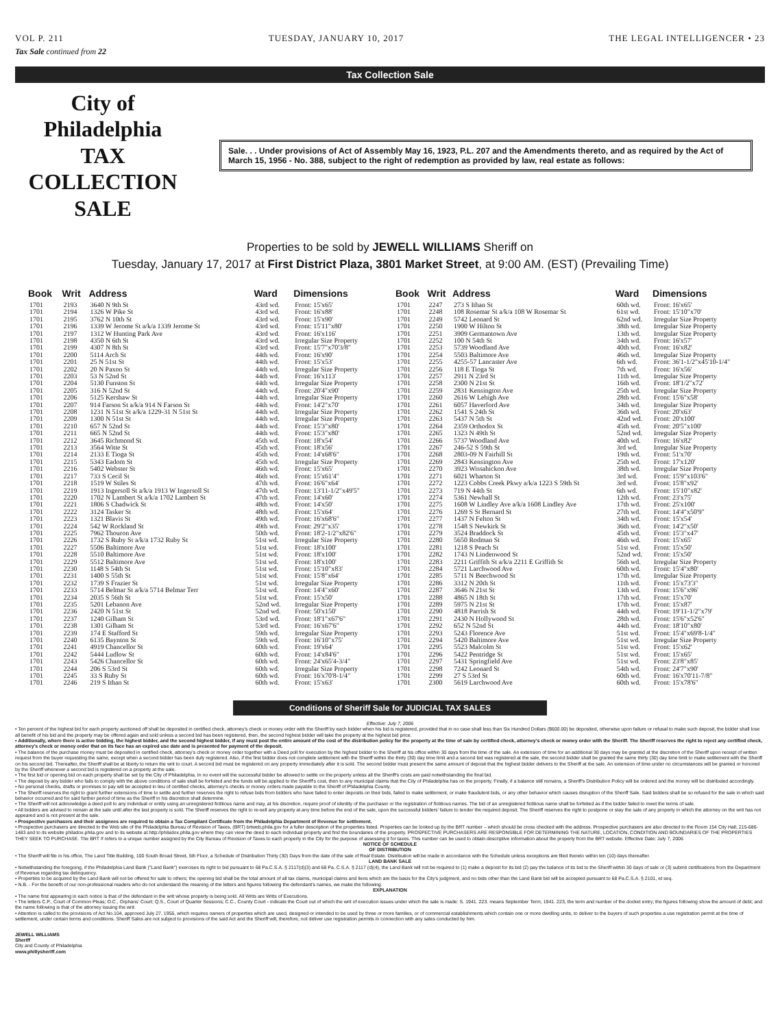VOL P. 211 TUESDAY, JANUARY 10, 2017 THE LEGAL INTELLIGENCER • 23
Tax Sale continued from 22
Tax Collection Sale
City of Philadelphia
TAX COLLECTION SALE
Sale. . . Under provisions of Act of Assembly May 16, 1923, P.L. 207 and the Amendments thereto, and as required by the Act of March 15, 1956 - No. 388, subject to the right of redemption as provided by law, real estate as follows:
Properties to be sold by JEWELL WILLIAMS Sheriff on
Tuesday, January 17, 2017 at First District Plaza, 3801 Market Street, at 9:00 AM. (EST) (Prevailing Time)
| Book | Writ | Address | Ward | Dimensions |
| --- | --- | --- | --- | --- |
| 1701 | 2193 | 3640 N 9th St | 43rd wd. | Front: 15'x65' |
| 1701 | 2194 | 1326 W Pike St | 43rd wd. | Front: 16'x88' |
| 1701 | 2195 | 3762 N 10th St | 43rd wd. | Front: 15'x90' |
| 1701 | 2196 | 1339 W Jerome St a/k/a 1339 Jerome St | 43rd wd. | Front: 15'11"x80' |
| 1701 | 2197 | 1312 W Hunting Park Ave | 43rd wd. | Front: 16'x116' |
| 1701 | 2198 | 4350 N 6th St | 43rd wd. | Irregular Size Property |
| 1701 | 2199 | 4307 N 8th St | 43rd wd. | Front: 15'7"x70'3/8" |
| 1701 | 2200 | 5114 Arch St | 44th wd. | Front: 16'x90' |
| 1701 | 2201 | 25 N 51st St | 44th wd. | Front: 15'x53' |
| 1701 | 2202 | 20 N Paxon St | 44th wd. | Irregular Size Property |
| 1701 | 2203 | 53 N 52nd St | 44th wd. | Front: 16'x113' |
| 1701 | 2204 | 5130 Funston St | 44th wd. | Irregular Size Property |
| 1701 | 2205 | 316 N 52nd St | 44th wd. | Front: 20'4"x90' |
| 1701 | 2206 | 5125 Kershaw St | 44th wd. | Irregular Size Property |
| 1701 | 2207 | 914 Farson St a/k/a 914 N Farson St | 44th wd. | Front: 14'2"x70' |
| 1701 | 2208 | 1231 N 51st St a/k/a 1229-31 N 51st St | 44th wd. | Irregular Size Property |
| 1701 | 2209 | 1300 N 51st St | 44th wd. | Irregular Size Property |
| 1701 | 2210 | 657 N 52nd St | 44th wd. | Front: 15'3"x80' |
| 1701 | 2211 | 665 N 52nd St | 44th wd. | Front: 15'3"x80' |
| 1701 | 2212 | 3645 Richmond St | 45th wd. | Front: 18'x54' |
| 1701 | 2213 | 3564 Witte St | 45th wd. | Front: 18'x56' |
| 1701 | 2214 | 2133 E Tioga St | 45th wd. | Front: 14'x68'6" |
| 1701 | 2215 | 5343 Eadom St | 45th wd. | Irregular Size Property |
| 1701 | 2216 | 5402 Webster St | 46th wd. | Front: 15'x65' |
| 1701 | 2217 | 733 S Cecil St | 46th wd. | Front: 15'x61'4" |
| 1701 | 2218 | 1519 W Stiles St | 47th wd. | Front: 16'6"x64' |
| 1701 | 2219 | 1913 Ingersoll St a/k/a 1913 W Ingersoll St | 47th wd. | Front: 13'11-1/2"x49'5" |
| 1701 | 2220 | 1702 N Lambert St a/k/a 1702 Lambert St | 47th wd. | Front: 14'x60' |
| 1701 | 2221 | 1806 S Chadwick St | 48th wd. | Front: 14'x50' |
| 1701 | 2222 | 3124 Tasker St | 48th wd. | Front: 15'x64' |
| 1701 | 2223 | 1321 Blavis St | 49th wd. | Front: 16'x68'6" |
| 1701 | 2224 | 542 W Rockland St | 49th wd. | Front: 29'2"x35' |
| 1701 | 2225 | 7962 Thouron Ave | 50th wd. | Front: 18'2-1/2"x82'6" |
| 1701 | 2226 | 1732 S Ruby St a/k/a 1732 Ruby St | 51st wd. | Irregular Size Property |
| 1701 | 2227 | 5506 Baltimore Ave | 51st wd. | Front: 18'x100' |
| 1701 | 2228 | 5510 Baltimore Ave | 51st wd. | Front: 18'x100' |
| 1701 | 2229 | 5512 Baltimore Ave | 51st wd. | Front: 18'x100' |
| 1701 | 2230 | 1148 S 54th St | 51st wd. | Front: 15'10"x83' |
| 1701 | 2231 | 1400 S 55th St | 51st wd. | Front: 15'8"x64' |
| 1701 | 2232 | 1739 S Frazier St | 51st wd. | Irregular Size Property |
| 1701 | 2233 | 5714 Belmar St a/k/a 5714 Belmar Terr | 51st wd. | Front: 14'4"x60' |
| 1701 | 2234 | 2035 S 56th St | 51st wd. | Front: 15'x50' |
| 1701 | 2235 | 5201 Lebanon Ave | 52nd wd. | Irregular Size Property |
| 1701 | 2236 | 2420 N 51st St | 52nd wd. | Front: 50'x150' |
| 1701 | 2237 | 1240 Gilham St | 53rd wd. | Front: 18'1"x67'6" |
| 1701 | 2238 | 1301 Gilham St | 53rd wd. | Front: 16'x67'6" |
| 1701 | 2239 | 174 E Stafford St | 59th wd. | Irregular Size Property |
| 1701 | 2240 | 6135 Baynton St | 59th wd. | Front: 16'10"x75' |
| 1701 | 2241 | 4919 Chancellor St | 60th wd. | Front: 19'x64' |
| 1701 | 2242 | 5444 Ludlow St | 60th wd. | Front: 14'x84'6" |
| 1701 | 2243 | 5426 Chancellor St | 60th wd. | Front: 24'x65'4-3/4" |
| 1701 | 2244 | 206 S 53rd St | 60th wd. | Irregular Size Property |
| 1701 | 2245 | 33 S Ruby St | 60th wd. | Front: 16'x70'8-1/4" |
| 1701 | 2246 | 219 S Ithan St | 60th wd. | Front: 15'x63' |
| Book | Writ | Address | Ward | Dimensions |
| --- | --- | --- | --- | --- |
| 1701 | 2247 | 273 S Ithan St | 60th wd. | Front: 16'x65' |
| 1701 | 2248 | 108 Rosemar St a/k/a 108 W Rosemar St | 61st wd. | Front: 15'10"x70' |
| 1701 | 2249 | 5742 Leonard St | 62nd wd. | Irregular Size Property |
| 1701 | 2250 | 1900 W Hilton St | 38th wd. | Irregular Size Property |
| 1701 | 2251 | 3909 Germantown Ave | 13th wd. | Irregular Size Property |
| 1701 | 2252 | 100 N 54th St | 34th wd. | Front: 16'x57' |
| 1701 | 2253 | 5739 Woodland Ave | 40th wd. | Front: 16'x82' |
| 1701 | 2254 | 5503 Baltimore Ave | 46th wd. | Irregular Size Property |
| 1701 | 2255 | 4255-57 Lancaster Ave | 6th wd. | Front: 36'1-1/2"x45'10-1/4" |
| 1701 | 2256 | 118 E Tioga St | 7th wd. | Front: 16'x56' |
| 1701 | 2257 | 2911 N 23rd St | 11th wd. | Irregular Size Property |
| 1701 | 2258 | 2300 N 21st St | 16th wd. | Front: 18'1/2"x72' |
| 1701 | 2259 | 2831 Kensington Ave | 25th wd. | Irregular Size Property |
| 1701 | 2260 | 2616 W Lehigh Ave | 28th wd. | Front: 15'6"x58' |
| 1701 | 2261 | 6057 Haverford Ave | 34th wd. | Irregular Size Property |
| 1701 | 2262 | 1541 S 24th St | 36th wd. | Front: 20'x63' |
| 1701 | 2263 | 5437 N 5th St | 42nd wd. | Front: 20'x100' |
| 1701 | 2264 | 2359 Orthodox St | 45th wd. | Front: 20'5"x100' |
| 1701 | 2265 | 1323 N 49th St | 52nd wd. | Irregular Size Property |
| 1701 | 2266 | 5737 Woodland Ave | 40th wd. | Front: 16'x82' |
| 1701 | 2267 | 246-52 S 59th St | 3rd wd. | Irregular Size Property |
| 1701 | 2268 | 2803-09 N Fairhill St | 19th wd. | Front: 51'x70' |
| 1701 | 2269 | 2843 Kensington Ave | 25th wd. | Front: 17'x120' |
| 1701 | 2270 | 3923 Wissahickon Ave | 38th wd. | Irregular Size Property |
| 1701 | 2271 | 6021 Wharton St | 3rd wd. | Front: 15'9"x103'6" |
| 1701 | 2272 | 1223 Cobbs Creek Pkwy a/k/a 1223 S 59th St | 3rd wd. | Front: 15'8"x92' |
| 1701 | 2273 | 719 N 44th St | 6th wd. | Front: 15'10"x82' |
| 1701 | 2274 | 5361 Newhall St | 12th wd. | Front: 23'x75' |
| 1701 | 2275 | 1608 W Lindley Ave a/k/a 1608 Lindley Ave | 17th wd. | Front: 25'x100' |
| 1701 | 2276 | 1269 S St Bernard St | 27th wd. | Front: 14'4"x50'9" |
| 1701 | 2277 | 1437 N Felton St | 34th wd. | Front: 15'x54' |
| 1701 | 2278 | 1548 S Newkirk St | 36th wd. | Front: 14'2"x50' |
| 1701 | 2279 | 3524 Braddock St | 45th wd. | Front: 15'3"x47' |
| 1701 | 2280 | 5650 Rodman St | 46th wd. | Front: 15'x65' |
| 1701 | 2281 | 1218 S Peach St | 51st wd. | Front: 15'x50' |
| 1701 | 2282 | 1743 N Lindenwood St | 52nd wd. | Front: 15'x50' |
| 1701 | 2283 | 2211 Griffith St a/k/a 2211 E Griffith St | 56th wd. | Irregular Size Property |
| 1701 | 2284 | 5721 Larchwood Ave | 60th wd. | Front: 15'4"x80' |
| 1701 | 2285 | 5711 N Beechwood St | 17th wd. | Irregular Size Property |
| 1701 | 2286 | 3312 N 20th St | 11th wd. | Front: 15'x73'3" |
| 1701 | 2287 | 3646 N 21st St | 13th wd. | Front: 15'6"x96' |
| 1701 | 2288 | 4865 N 18th St | 17th wd. | Front: 15'x70' |
| 1701 | 2289 | 5975 N 21st St | 17th wd. | Front: 15'x87' |
| 1701 | 2290 | 4818 Parrish St | 44th wd. | Front: 19'11-1/2"x79' |
| 1701 | 2291 | 2430 N Hollywood St | 28th wd. | Front: 15'6"x52'6" |
| 1701 | 2292 | 652 N 52nd St | 44th wd. | Front: 18'10"x80' |
| 1701 | 2293 | 5243 Florence Ave | 51st wd. | Front: 15'4"x69'8-1/4" |
| 1701 | 2294 | 5420 Baltimore Ave | 51st wd. | Irregular Size Property |
| 1701 | 2295 | 5523 Malcolm St | 51st wd. | Front: 15'x62' |
| 1701 | 2296 | 5422 Pentridge St | 51st wd. | Front: 15'x65' |
| 1701 | 2297 | 5431 Springfield Ave | 51st wd. | Front: 23'8"x85' |
| 1701 | 2298 | 7242 Leonard St | 54th wd. | Front: 24'7"x90' |
| 1701 | 2299 | 27 S 53rd St | 60th wd. | Front: 16'x70'11-7/8" |
| 1701 | 2300 | 5619 Larchwood Ave | 60th wd. | Front: 15'x78'6" |
Conditions of Sheriff Sale for JUDICIAL TAX SALES
Effective: July 7, 2006
• Ten percent of the highest bid for each property auctioned off shall be deposited in certified check, attorney's check or money order with the Sheriff by each bidder when his bid is registered, provided that in no case shall less than Six Hundred Dollars ($600.00) be deposited, otherwise upon failure or refusal to make such deposit, the bidder shall lose all benefit of his bid and the property may be offered again and sold unless a second bid has been registered, then, the second highest bidder will take the property at the highest bid price.
• Additionally, where there is active bidding, the highest bidder, and the second highest bidder, if any must post the entire amount of the cost of the distribution policy for the property at the time of sale by certified check, attorney's check or money order with the Sheriff. The Sheriff reserves the right to reject any certified check, attorney's check or money order that on its face has an expired use date and is presented for payment of the deposit.
• The balance of the purchase money must be deposited in certified check, attorney's check or money order together with a Deed poll for execution by the highest bidder to the Sheriff at his office within 30 days from the time of the sale. An extension of time for an additional 30 days may be granted at the discretion of the Sheriff upon receipt of written request from the buyer requesting the same, except when a second bidder has been duly registered. Also, if the first bidder does not complete settlement with the Sheriff within the thirty (30) day time limit and a second bid was registered at the sale, the second bidder shall be granted the same thirty (30) day time limit to make settlement with the Sheriff on his second bid. Thereafter, the Sheriff shall be at liberty to return the writ to court. A second bid must be registered on any property immediately after it is sold. The second bidder must present the same amount of deposit that the highest bidder delivers to the Sheriff at the sale. An extension of time under no circumstances will be granted or honored by the Sheriff whenever a second bid is registered on a property at the sale.
• The first bid or opening bid on each property shall be set by the City of Philadelphia. In no event will the successful bidder be allowed to settle on the property unless all the Sheriff's costs are paid notwithstanding the final bid.
• The deposit by any bidder who fails to comply with the above conditions of sale shall be forfeited and the funds will be applied to the Sheriff's cost, then to any municipal claims that the City of Philadelphia has on the property. Finally, if a balance still remains, a Sheriff's Distribution Policy will be ordered and the money will be distributed accordingly.
• No personal checks, drafts or promises to pay will be accepted in lieu of certified checks, attorney's checks or money orders made payable to the Sheriff of Philadelphia County.
• The Sheriff reserves the right to grant further extensions of time to settle and further reserves the right to refuse bids from bidders who have failed to enter deposits on their bids, failed to make settlement, or make fraudulent bids, or any other behavior which causes disruption of the Sheriff Sale. Said bidders shall be so refused for the sale in which said behavior occurred and for said further period of time as the Sheriff in his discretion shall determine.
• The Sheriff will not acknowledge a deed poll to any individual or entity using an unregistered fictitious name and may, at his discretion, require proof of identity of the purchaser or the registration of fictitious names. The bid of an unregistered fictitious name shall be forfeited as if the bidder failed to meet the terms of sale.
• All bidders are advised to remain at the sale until after the last property is sold. The Sheriff reserves the right to re-sell any property at any time before the end of the sale, upon the successful bidders' failure to tender the required deposit. The Sheriff reserves the right to postpone or stay the sale of any property in which the attorney on the writ has not appeared and is not present at the sale.
• Prospective purchasers and their assignees are required to obtain a Tax Compliant Certificate from the Philadelphia Department of Revenue for settlement.
• Prospective purchasers are directed to the Web site of the Philadelphia Bureau of Revision of Taxes, (BRT) brtweb.phila.gov for a fuller description of the properties listed. Properties can be looked up by the BRT number – which should be cross checked with the address. Prospective purchasers are also directed to the Room 154 City Hall, 215-686-1483 and to its website philadox.phila.gov and to its website at http://philadox.phila.gov where they can view the deed to each individual property and find the boundaries of the property. PROSPECTIVE PURCHASERS ARE RESPONSIBLE FOR DETERMINING THE NATURE, LOCATION, CONDITION AND BOUNDARIES OF THE PROPERTIES THEY SEEK TO PURCHASE. The BRT # refers to a unique number assigned by the City Bureau of Revision of Taxes to each property in the City for the purpose of assessing it for taxes. This number can be used to obtain descriptive information about the property from the BRT website. Effective Date: July 7, 2006
NOTICE OF SCHEDULE
OF DISTRIBUTION
• The Sheriff will file in his office, The Land Title Building, 100 South Broad Street, 5th Floor, a Schedule of Distribution Thirty (30) Days from the date of the sale of Real Estate. Distribution will be made in accordance with the Schedule unless exceptions are filed thereto within ten (10) days thereafter.
LAND BANK SALE
• Notwithstanding the foregoing, if the Philadelphia Land Bank ("Land Bank") exercises its right to bid pursuant to 68 Pa.C.S.A. § 2117(d)(3) and 68 Pa. C.S.A. § 2117 (d)(4), the Land Bank will not be required to (1) make a deposit for its bid (2) pay the balance of its bid to the Sheriff within 30 days of sale or (3) submit certifications from the Department of Revenue regarding tax delinquency.
• Properties to be acquired by the Land Bank will not be offered for sale to others; the opening bid shall be the total amount of all tax claims, municipal claims and liens which are the basis for the City's judgment, and no bids other than the Land Bank bid will be accepted pursuant to 68 Pa.C.S.A. § 2101, et seq.
• N.B. - For the benefit of our non-professional readers who do not understand the meaning of the letters and figures following the defendant's names, we make the following.
EXPLANATION
• The name first appearing in each notice is that of the defendant in the writ whose property is being sold. All Writs are Writs of Executions.
• The letters C.P., Court of Common Pleas; O.C., Orphans' Court; Q.S., Court of Quarter Sessions; C.C., County Court - indicate the Court out of which the writ of execution issues under which the sale is made: S. 1941. 223. means September Term, 1941. 223, the term and number of the docket entry; the figures following show the amount of debt; and the name following is that of the attorney issuing the writ.
• Attention is called to the provisions of Act No.104, approved July 27, 1955, which requires owners of properties which are used, designed or intended to be used by three or more families, or of commercial establishments which contain one or more dwelling units, to deliver to the buyers of such properties a use registration permit at the time of settlement, under certain terms and conditions. Sheriff Sales are not subject to provisions of the said Act and the Sheriff will, therefore, not deliver use registration permits in connection with any sales conducted by him.
JEWELL WILLIAMS
Sheriff
City and County of Philadelphia
www.phillysheriff.com